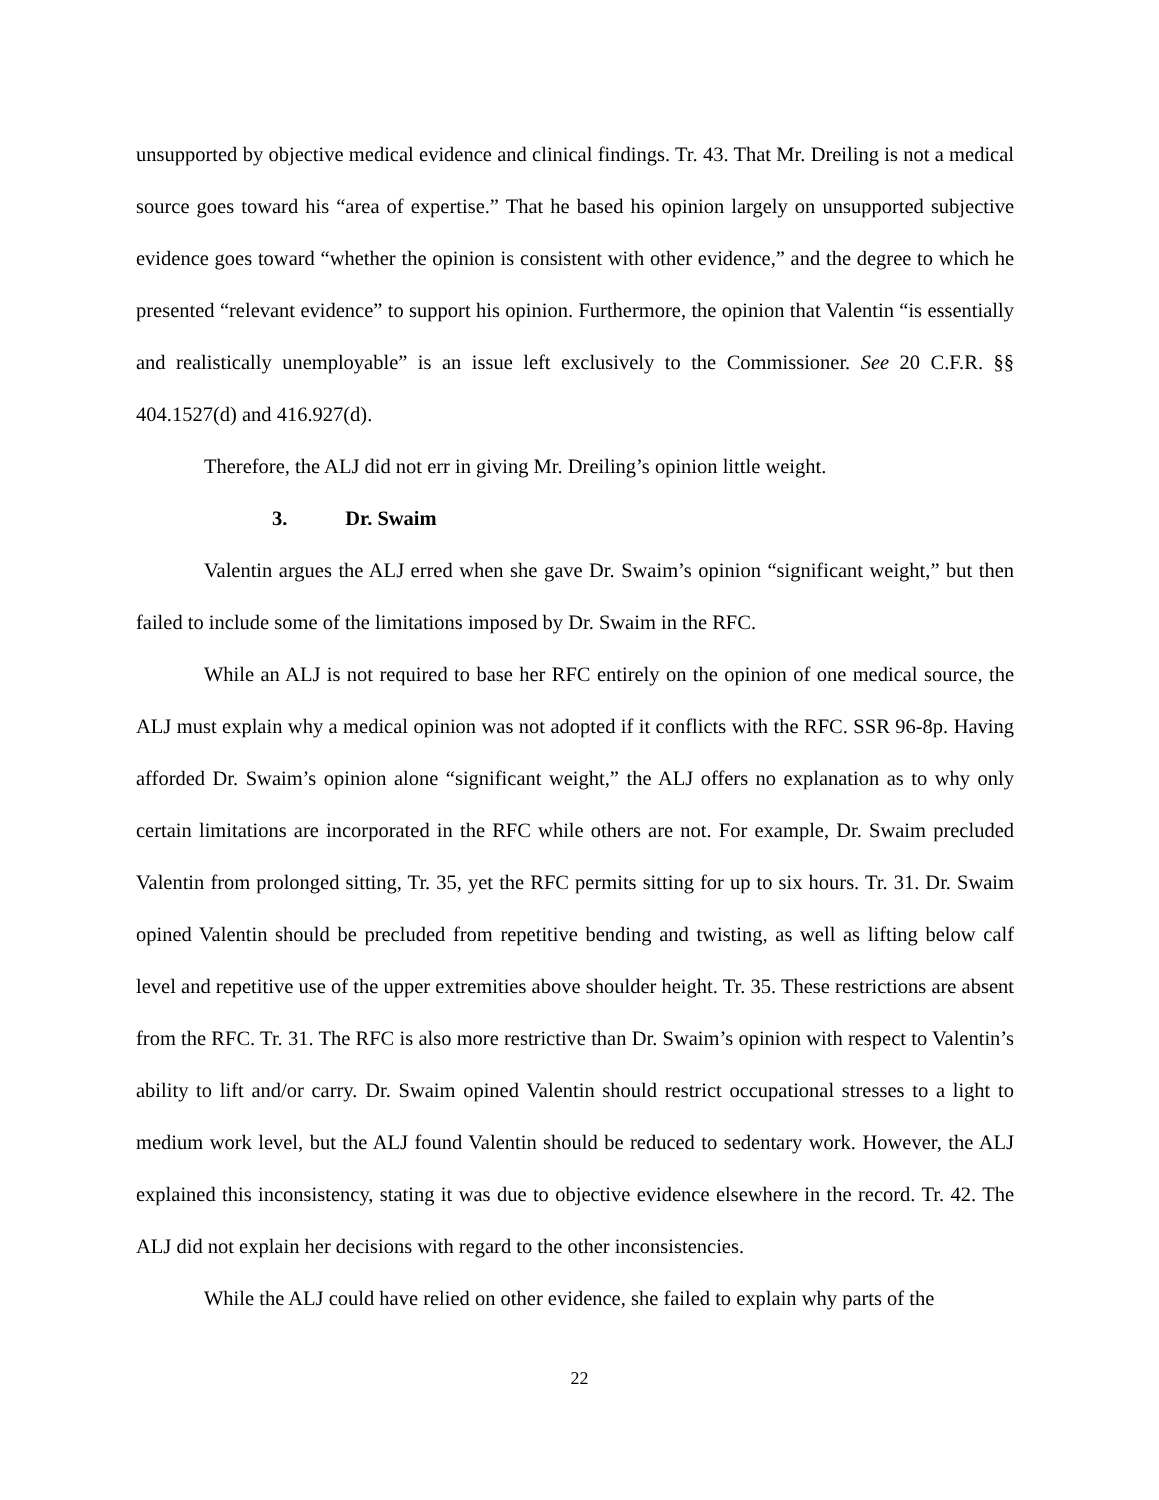unsupported by objective medical evidence and clinical findings. Tr. 43. That Mr. Dreiling is not a medical source goes toward his “area of expertise.” That he based his opinion largely on unsupported subjective evidence goes toward “whether the opinion is consistent with other evidence,” and the degree to which he presented “relevant evidence” to support his opinion. Furthermore, the opinion that Valentin “is essentially and realistically unemployable” is an issue left exclusively to the Commissioner. See 20 C.F.R. §§ 404.1527(d) and 416.927(d).
Therefore, the ALJ did not err in giving Mr. Dreiling’s opinion little weight.
3. Dr. Swaim
Valentin argues the ALJ erred when she gave Dr. Swaim’s opinion “significant weight,” but then failed to include some of the limitations imposed by Dr. Swaim in the RFC.
While an ALJ is not required to base her RFC entirely on the opinion of one medical source, the ALJ must explain why a medical opinion was not adopted if it conflicts with the RFC. SSR 96-8p. Having afforded Dr. Swaim’s opinion alone “significant weight,” the ALJ offers no explanation as to why only certain limitations are incorporated in the RFC while others are not. For example, Dr. Swaim precluded Valentin from prolonged sitting, Tr. 35, yet the RFC permits sitting for up to six hours. Tr. 31. Dr. Swaim opined Valentin should be precluded from repetitive bending and twisting, as well as lifting below calf level and repetitive use of the upper extremities above shoulder height. Tr. 35. These restrictions are absent from the RFC. Tr. 31. The RFC is also more restrictive than Dr. Swaim’s opinion with respect to Valentin’s ability to lift and/or carry. Dr. Swaim opined Valentin should restrict occupational stresses to a light to medium work level, but the ALJ found Valentin should be reduced to sedentary work. However, the ALJ explained this inconsistency, stating it was due to objective evidence elsewhere in the record. Tr. 42. The ALJ did not explain her decisions with regard to the other inconsistencies.
While the ALJ could have relied on other evidence, she failed to explain why parts of the
22